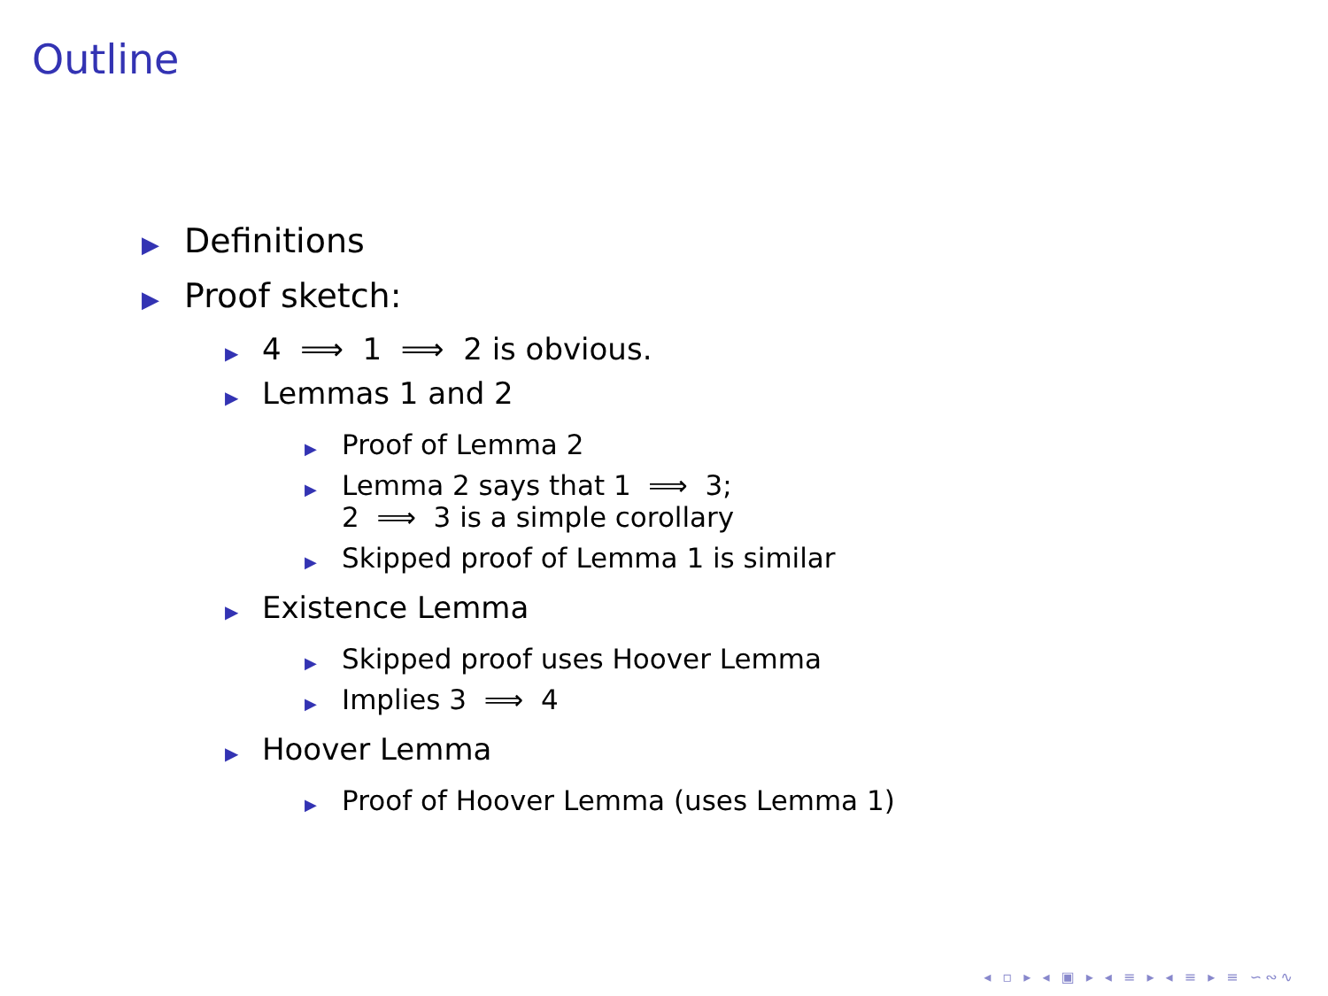Outline
▶ Definitions
▶ Proof sketch:
▶ 4 ⟹ 1 ⟹ 2 is obvious.
▶ Lemmas 1 and 2
▶ Proof of Lemma 2
▶ Lemma 2 says that 1 ⟹ 3;
2 ⟹ 3 is a simple corollary
▶ Skipped proof of Lemma 1 is similar
▶ Existence Lemma
▶ Skipped proof uses Hoover Lemma
▶ Implies 3 ⟹ 4
▶ Hoover Lemma
▶ Proof of Hoover Lemma (uses Lemma 1)
◂ ▫ ▸ ◂ ▣ ▸ ◂ ≡ ▸ ◂ ≡ ▸ ≡ ∽∾∿